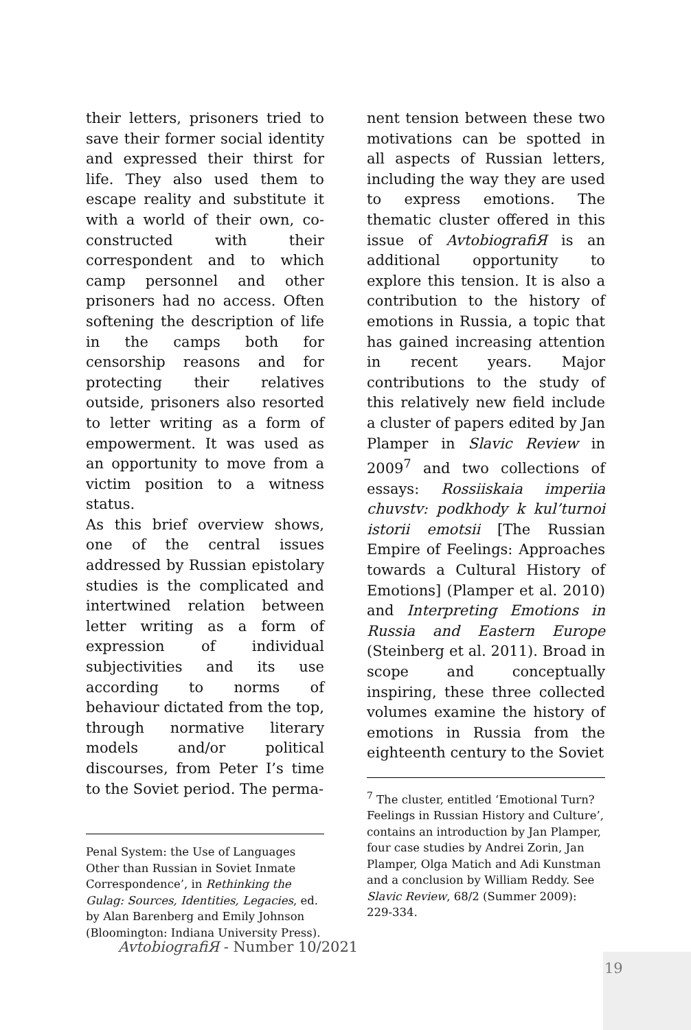their letters, prisoners tried to save their former social identity and expressed their thirst for life. They also used them to escape reality and substitute it with a world of their own, co-constructed with their correspondent and to which camp personnel and other prisoners had no access. Often softening the description of life in the camps both for censorship reasons and for protecting their relatives outside, prisoners also resorted to letter writing as a form of empowerment. It was used as an opportunity to move from a victim position to a witness status.
As this brief overview shows, one of the central issues addressed by Russian epistolary studies is the complicated and intertwined relation between letter writing as a form of expression of individual subjectivities and its use according to norms of behaviour dictated from the top, through normative literary models and/or political discourses, from Peter I’s time to the Soviet period. The perma-
Penal System: the Use of Languages Other than Russian in Soviet Inmate Correspondence’, in Rethinking the Gulag: Sources, Identities, Legacies, ed. by Alan Barenberg and Emily Johnson (Bloomington: Indiana University Press).
nent tension between these two motivations can be spotted in all aspects of Russian letters, including the way they are used to express emotions. The thematic cluster offered in this issue of AvtobiografiЯ is an additional opportunity to explore this tension. It is also a contribution to the history of emotions in Russia, a topic that has gained increasing attention in recent years. Major contributions to the study of this relatively new field include a cluster of papers edited by Jan Plamper in Slavic Review in 2009<sup>7</sup> and two collections of essays: Rossiiskaia imperiia chuvstv: podkhody k kul’turnoi istorii emotsii [The Russian Empire of Feelings: Approaches towards a Cultural History of Emotions] (Plamper et al. 2010) and Interpreting Emotions in Russia and Eastern Europe (Steinberg et al. 2011). Broad in scope and conceptually inspiring, these three collected volumes examine the history of emotions in Russia from the eighteenth century to the Soviet
<sup>7</sup> The cluster, entitled ‘Emotional Turn? Feelings in Russian History and Culture’, contains an introduction by Jan Plamper, four case studies by Andrei Zorin, Jan Plamper, Olga Matich and Adi Kunstman and a conclusion by William Reddy. See Slavic Review, 68/2 (Summer 2009): 229-334.
AvtobiografiЯ - Number 10/2021
19